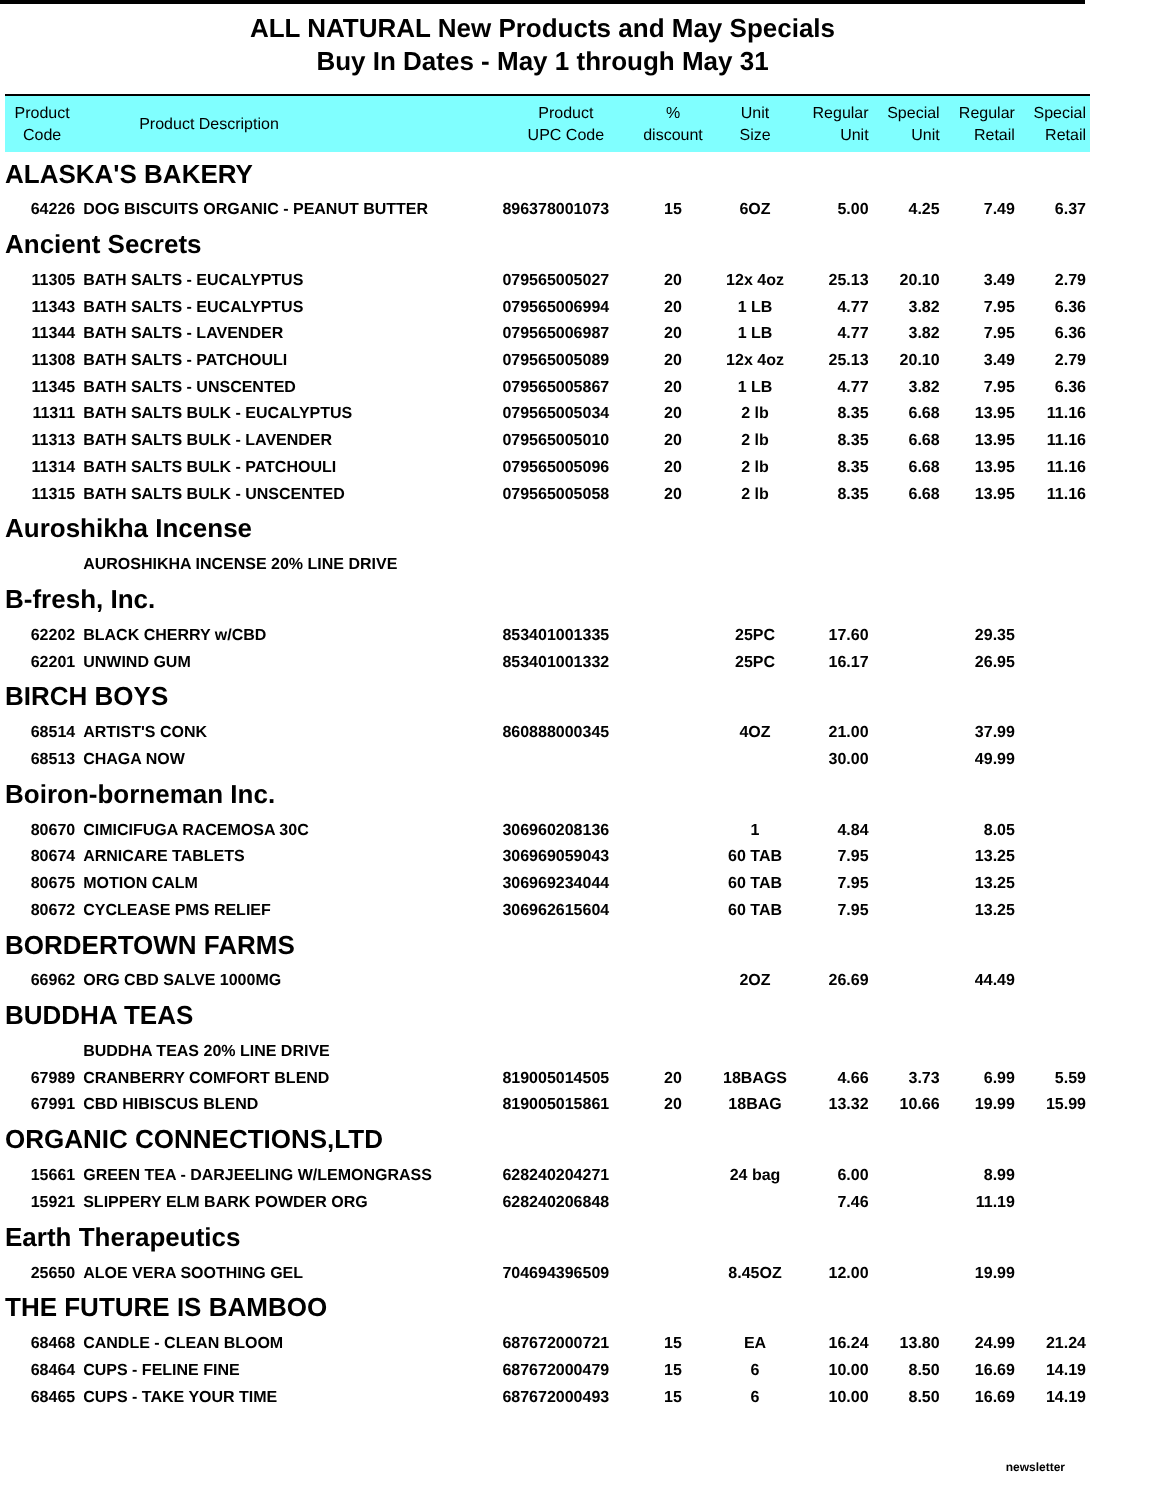ALL NATURAL New Products and May Specials
Buy In Dates - May 1 through May 31
| Product Code | Product Description | Product UPC Code | % discount | Unit Size | Regular Unit | Special Unit | Regular Retail | Special Retail |
| --- | --- | --- | --- | --- | --- | --- | --- | --- |
| ALASKA'S BAKERY | | | | | | | | |
| 64226 | DOG BISCUITS ORGANIC - PEANUT BUTTER | 896378001073 | 15 | 6OZ | 5.00 | 4.25 | 7.49 | 6.37 |
| Ancient Secrets | | | | | | | | |
| 11305 | BATH SALTS - EUCALYPTUS | 079565005027 | 20 | 12x 4oz | 25.13 | 20.10 | 3.49 | 2.79 |
| 11343 | BATH SALTS - EUCALYPTUS | 079565006994 | 20 | 1 LB | 4.77 | 3.82 | 7.95 | 6.36 |
| 11344 | BATH SALTS - LAVENDER | 079565006987 | 20 | 1 LB | 4.77 | 3.82 | 7.95 | 6.36 |
| 11308 | BATH SALTS - PATCHOULI | 079565005089 | 20 | 12x 4oz | 25.13 | 20.10 | 3.49 | 2.79 |
| 11345 | BATH SALTS - UNSCENTED | 079565005867 | 20 | 1 LB | 4.77 | 3.82 | 7.95 | 6.36 |
| 11311 | BATH SALTS BULK - EUCALYPTUS | 079565005034 | 20 | 2 lb | 8.35 | 6.68 | 13.95 | 11.16 |
| 11313 | BATH SALTS BULK - LAVENDER | 079565005010 | 20 | 2 lb | 8.35 | 6.68 | 13.95 | 11.16 |
| 11314 | BATH SALTS BULK - PATCHOULI | 079565005096 | 20 | 2 lb | 8.35 | 6.68 | 13.95 | 11.16 |
| 11315 | BATH SALTS BULK - UNSCENTED | 079565005058 | 20 | 2 lb | 8.35 | 6.68 | 13.95 | 11.16 |
| Auroshikha Incense | | | | | | | | |
| | AUROSHIKHA INCENSE 20% LINE DRIVE | | | | | | | |
| B-fresh, Inc. | | | | | | | | |
| 62202 | BLACK CHERRY w/CBD | 853401001335 | | 25PC | 17.60 | | 29.35 | |
| 62201 | UNWIND GUM | 853401001332 | | 25PC | 16.17 | | 26.95 | |
| BIRCH BOYS | | | | | | | | |
| 68514 | ARTIST'S CONK | 860888000345 | | 4OZ | 21.00 | | 37.99 | |
| 68513 | CHAGA NOW | | | | 30.00 | | 49.99 | |
| Boiron-borneman Inc. | | | | | | | | |
| 80670 | CIMICIFUGA RACEMOSA 30C | 306960208136 | | 1 | 4.84 | | 8.05 | |
| 80674 | ARNICARE TABLETS | 306969059043 | | 60 TAB | 7.95 | | 13.25 | |
| 80675 | MOTION CALM | 306969234044 | | 60 TAB | 7.95 | | 13.25 | |
| 80672 | CYCLEASE PMS RELIEF | 306962615604 | | 60 TAB | 7.95 | | 13.25 | |
| BORDERTOWN FARMS | | | | | | | | |
| 66962 | ORG CBD SALVE 1000MG | | | 2OZ | 26.69 | | 44.49 | |
| BUDDHA TEAS | | | | | | | | |
| | BUDDHA TEAS 20% LINE DRIVE | | | | | | | |
| 67989 | CRANBERRY COMFORT BLEND | 819005014505 | 20 | 18BAGS | 4.66 | 3.73 | 6.99 | 5.59 |
| 67991 | CBD HIBISCUS BLEND | 819005015861 | 20 | 18BAG | 13.32 | 10.66 | 19.99 | 15.99 |
| ORGANIC CONNECTIONS,LTD | | | | | | | | |
| 15661 | GREEN TEA - DARJEELING W/LEMONGRASS | 628240204271 | | 24 bag | 6.00 | | 8.99 | |
| 15921 | SLIPPERY ELM BARK POWDER ORG | 628240206848 | | | 7.46 | | 11.19 | |
| Earth Therapeutics | | | | | | | | |
| 25650 | ALOE VERA SOOTHING GEL | 704694396509 | | 8.45OZ | 12.00 | | 19.99 | |
| THE FUTURE IS BAMBOO | | | | | | | | |
| 68468 | CANDLE - CLEAN BLOOM | 687672000721 | 15 | EA | 16.24 | 13.80 | 24.99 | 21.24 |
| 68464 | CUPS - FELINE FINE | 687672000479 | 15 | 6 | 10.00 | 8.50 | 16.69 | 14.19 |
| 68465 | CUPS - TAKE YOUR TIME | 687672000493 | 15 | 6 | 10.00 | 8.50 | 16.69 | 14.19 |
newsletter